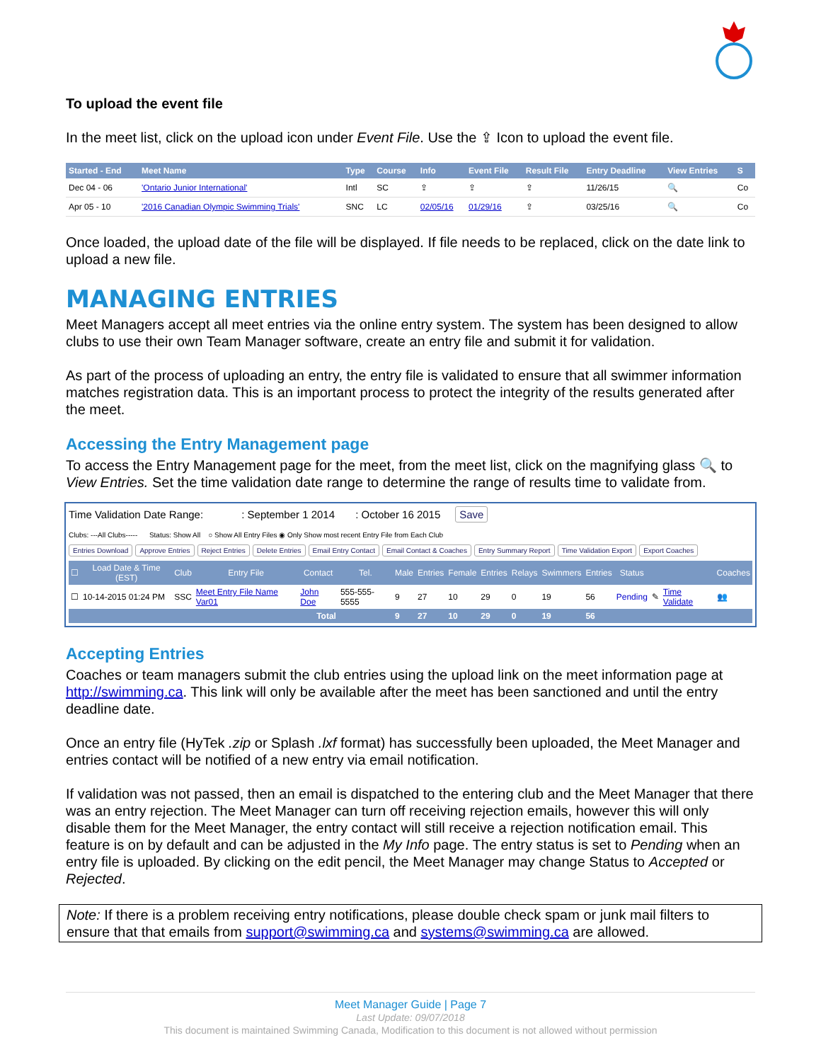To upload the event file
In the meet list, click on the upload icon under Event File. Use the ⇪ Icon to upload the event file.
| Started - End | Meet Name | Type | Course | Info | Event File | Result File | Entry Deadline | View Entries | S |
| --- | --- | --- | --- | --- | --- | --- | --- | --- | --- |
| Dec 04 - 06 | 'Ontario Junior International' | Intl | SC | ⇪ | ⇪ | ⇪ | 11/26/15 | 🔍 | Co |
| Apr 05 - 10 | '2016 Canadian Olympic Swimming Trials' | SNC | LC | 02/05/16 | 01/29/16 | ⇪ | 03/25/16 | 🔍 | Co |
Once loaded, the upload date of the file will be displayed. If file needs to be replaced, click on the date link to upload a new file.
MANAGING ENTRIES
Meet Managers accept all meet entries via the online entry system. The system has been designed to allow clubs to use their own Team Manager software, create an entry file and submit it for validation.
As part of the process of uploading an entry, the entry file is validated to ensure that all swimmer information matches registration data. This is an important process to protect the integrity of the results generated after the meet.
Accessing the Entry Management page
To access the Entry Management page for the meet, from the meet list, click on the magnifying glass 🔍 to View Entries. Set the time validation date range to determine the range of results time to validate from.
Time Validation Date Range: : September 1 2014 : October 16 2015 Save
Clubs: ---All Clubs----- Status: Show All ○ Show All Entry Files ◉ Only Show most recent Entry File from Each Club
Entries Download Approve Entries Reject Entries Delete Entries Email Entry Contact Email Contact & Coaches Entry Summary Report Time Validation Export Export Coaches
| ☐ | Load Date & Time (EST) | Club | Entry File | Contact | Tel. | Male | Entries | Female | Entries | Relays | Swimmers | Entries | Status | | | Coaches |
| --- | --- | --- | --- | --- | --- | --- | --- | --- | --- | --- | --- | --- | --- | --- | --- | --- |
| ☐ | 10-14-2015 01:24 PM | SSC | Meet Entry File Name Var01 | John Doe | 555-555-5555 | 9 | 27 | 10 | 29 | 0 | 19 | 56 | Pending | ✎ | Time Validate | 👥 |
| Total | | | | | | 9 | 27 | 10 | 29 | 0 | 19 | 56 | | | | |
Accepting Entries
Coaches or team managers submit the club entries using the upload link on the meet information page at http://swimming.ca. This link will only be available after the meet has been sanctioned and until the entry deadline date.
Once an entry file (HyTek .zip or Splash .lxf format) has successfully been uploaded, the Meet Manager and entries contact will be notified of a new entry via email notification.
If validation was not passed, then an email is dispatched to the entering club and the Meet Manager that there was an entry rejection. The Meet Manager can turn off receiving rejection emails, however this will only disable them for the Meet Manager, the entry contact will still receive a rejection notification email. This feature is on by default and can be adjusted in the My Info page. The entry status is set to Pending when an entry file is uploaded. By clicking on the edit pencil, the Meet Manager may change Status to Accepted or Rejected.
Note: If there is a problem receiving entry notifications, please double check spam or junk mail filters to ensure that that emails from support@swimming.ca and systems@swimming.ca are allowed.
Meet Manager Guide | Page 7
Last Update: 09/07/2018
This document is maintained Swimming Canada, Modification to this document is not allowed without permission